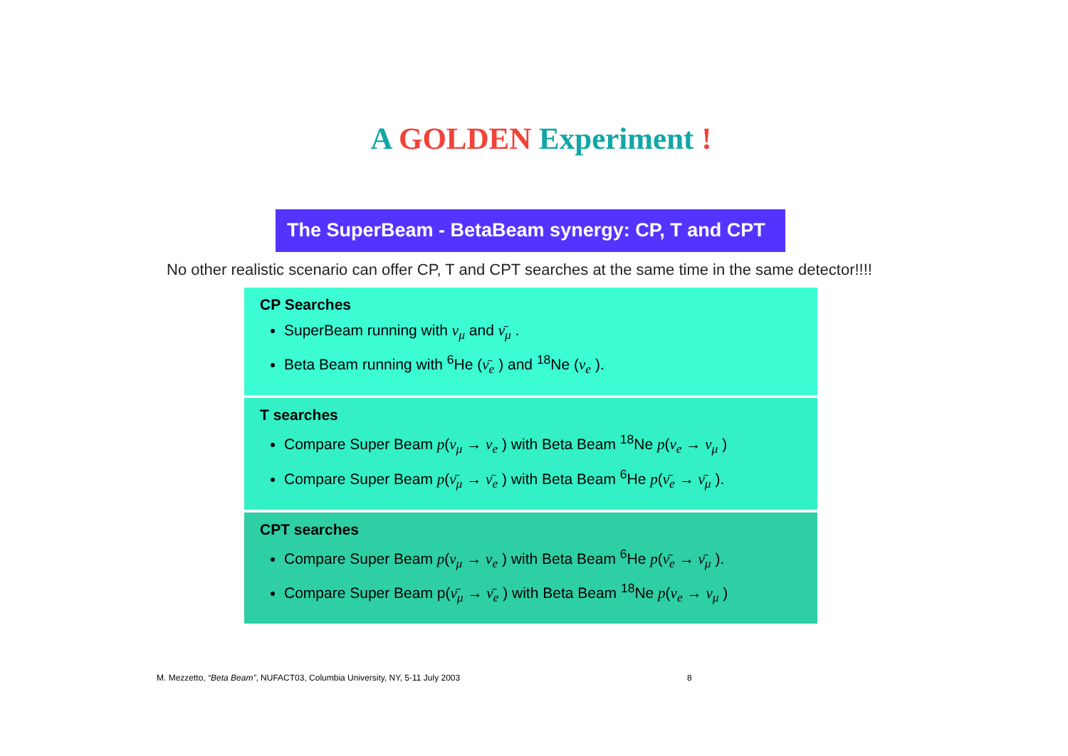A GOLDEN Experiment !
The SuperBeam - BetaBeam synergy: CP, T and CPT
No other realistic scenario can offer CP, T and CPT searches at the same time in the same detector!!!!
CP Searches
SuperBeam running with ν<sub>μ</sub> and ν̄<sub>μ</sub> .
Beta Beam running with <sup>6</sup>He (ν̄<sub>e</sub> ) and <sup>18</sup>Ne (ν<sub>e</sub> ).
T searches
Compare Super Beam p(ν<sub>μ</sub> → ν<sub>e</sub> ) with Beta Beam <sup>18</sup>Ne p(ν<sub>e</sub> → ν<sub>μ</sub> )
Compare Super Beam p(ν̄<sub>μ</sub> → ν̄<sub>e</sub> ) with Beta Beam <sup>6</sup>He p(ν̄<sub>e</sub> → ν̄<sub>μ</sub> ).
CPT searches
Compare Super Beam p(ν<sub>μ</sub> → ν<sub>e</sub> ) with Beta Beam <sup>6</sup>He p(ν̄<sub>e</sub> → ν̄<sub>μ</sub> ).
Compare Super Beam p(ν̄<sub>μ</sub> → ν̄<sub>e</sub> ) with Beta Beam <sup>18</sup>Ne p(ν<sub>e</sub> → ν<sub>μ</sub> )
M. Mezzetto, “Beta Beam”, NUFACT03, Columbia University, NY, 5-11 July 2003
8